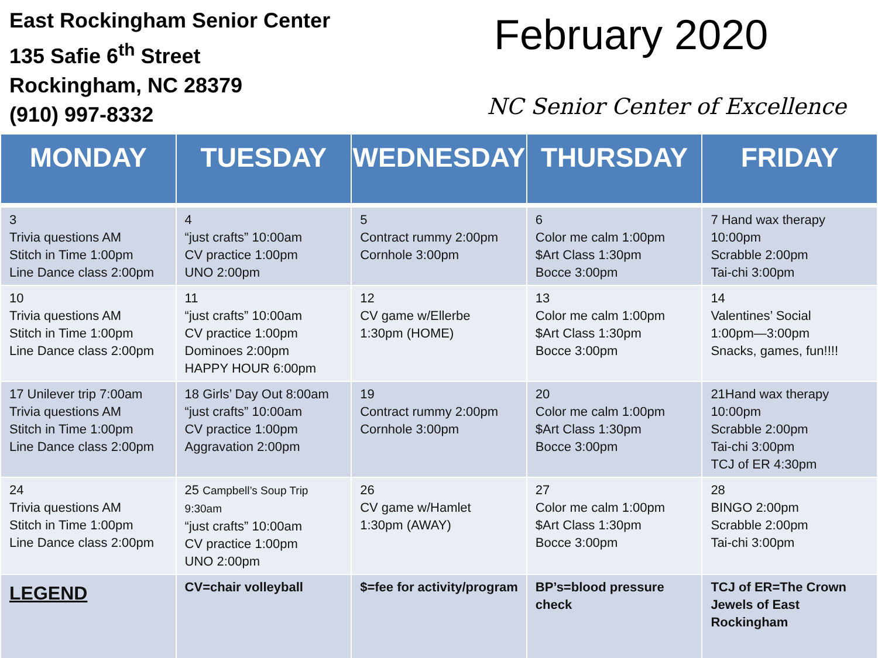East Rockingham Senior Center
135 Safie 6<sup>th</sup> Street
Rockingham, NC 28379
(910) 997-8332
February 2020
NC Senior Center of Excellence
| MONDAY | TUESDAY | WEDNESDAY | THURSDAY | FRIDAY |
| --- | --- | --- | --- | --- |
| 3 Trivia questions AM Stitch in Time 1:00pm Line Dance class 2:00pm | 4 “just crafts” 10:00am CV practice 1:00pm UNO 2:00pm | 5 Contract rummy 2:00pm Cornhole 3:00pm | 6 Color me calm 1:00pm $Art Class 1:30pm Bocce 3:00pm | 7 Hand wax therapy 10:00pm Scrabble 2:00pm Tai-chi 3:00pm |
| 10 Trivia questions AM Stitch in Time 1:00pm Line Dance class 2:00pm | 11 “just crafts” 10:00am CV practice 1:00pm Dominoes 2:00pm HAPPY HOUR 6:00pm | 12 CV game w/Ellerbe 1:30pm (HOME) | 13 Color me calm 1:00pm $Art Class 1:30pm Bocce 3:00pm | 14 Valentines’ Social 1:00pm—3:00pm Snacks, games, fun!!!! |
| 17 Unilever trip 7:00am Trivia questions AM Stitch in Time 1:00pm Line Dance class 2:00pm | 18 Girls’ Day Out 8:00am “just crafts” 10:00am CV practice 1:00pm Aggravation 2:00pm | 19 Contract rummy 2:00pm Cornhole 3:00pm | 20 Color me calm 1:00pm $Art Class 1:30pm Bocce 3:00pm | 21Hand wax therapy 10:00pm Scrabble 2:00pm Tai-chi 3:00pm TCJ of ER 4:30pm |
| 24 Trivia questions AM Stitch in Time 1:00pm Line Dance class 2:00pm | 25 Campbell’s Soup Trip 9:30am “just crafts” 10:00am CV practice 1:00pm UNO 2:00pm | 26 CV game w/Hamlet 1:30pm (AWAY) | 27 Color me calm 1:00pm $Art Class 1:30pm Bocce 3:00pm | 28 BINGO 2:00pm Scrabble 2:00pm Tai-chi 3:00pm |
| LEGEND | CV=chair volleyball | $=fee for activity/program | BP’s=blood pressure check | TCJ of ER=The Crown Jewels of East Rockingham |